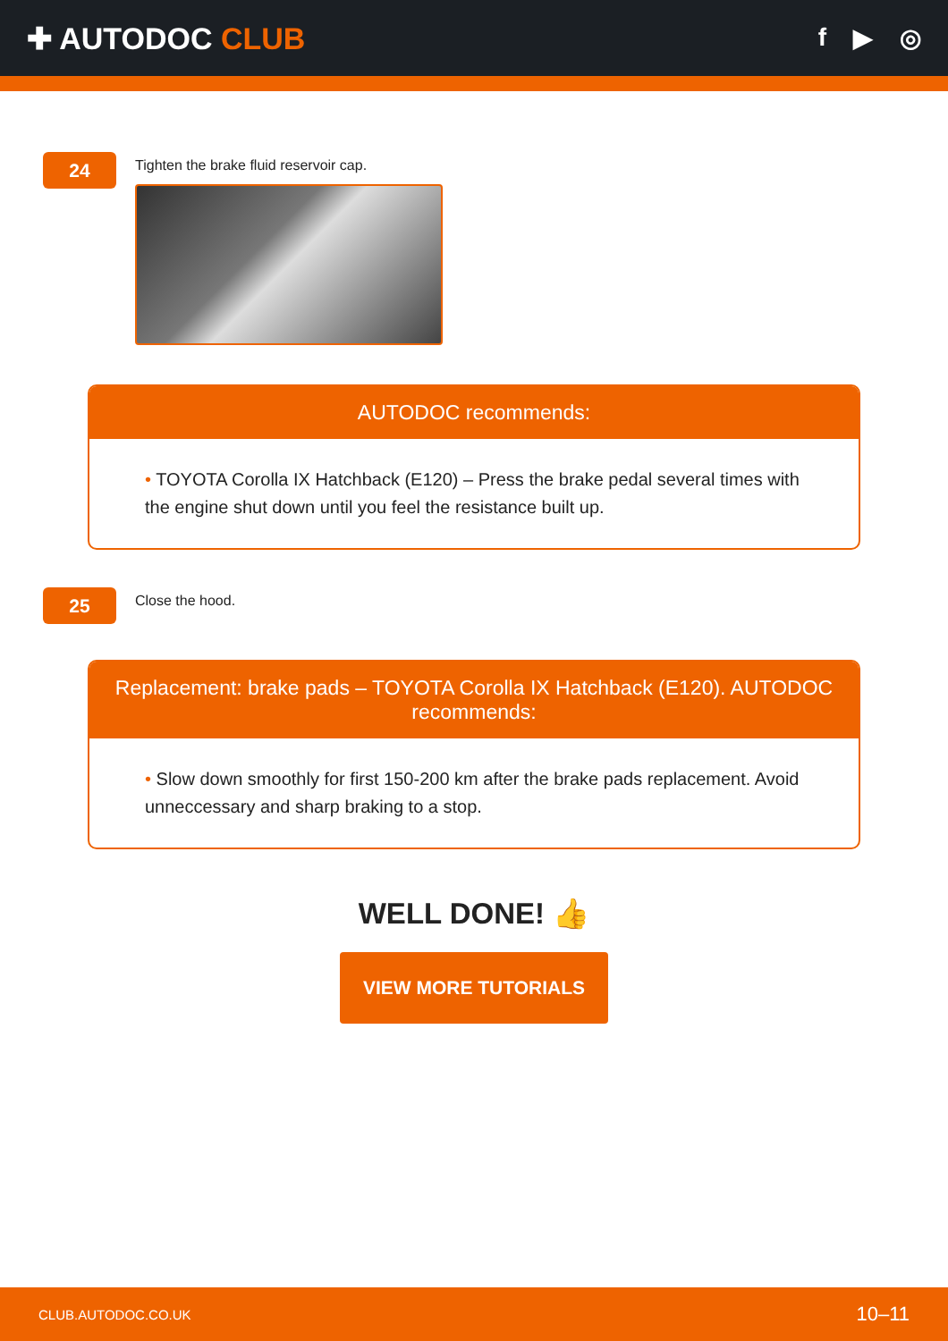✚ AUTODOC CLUB
f ▶ ◎
24
Tighten the brake fluid reservoir cap.
AUTODOC recommends:
• TOYOTA Corolla IX Hatchback (E120) – Press the brake pedal several times with the engine shut down until you feel the resistance built up.
25
Close the hood.
Replacement: brake pads – TOYOTA Corolla IX Hatchback (E120). AUTODOC recommends:
• Slow down smoothly for first 150-200 km after the brake pads replacement. Avoid unneccessary and sharp braking to a stop.
WELL DONE! 👍
VIEW MORE TUTORIALS
CLUB.AUTODOC.CO.UK 10–11